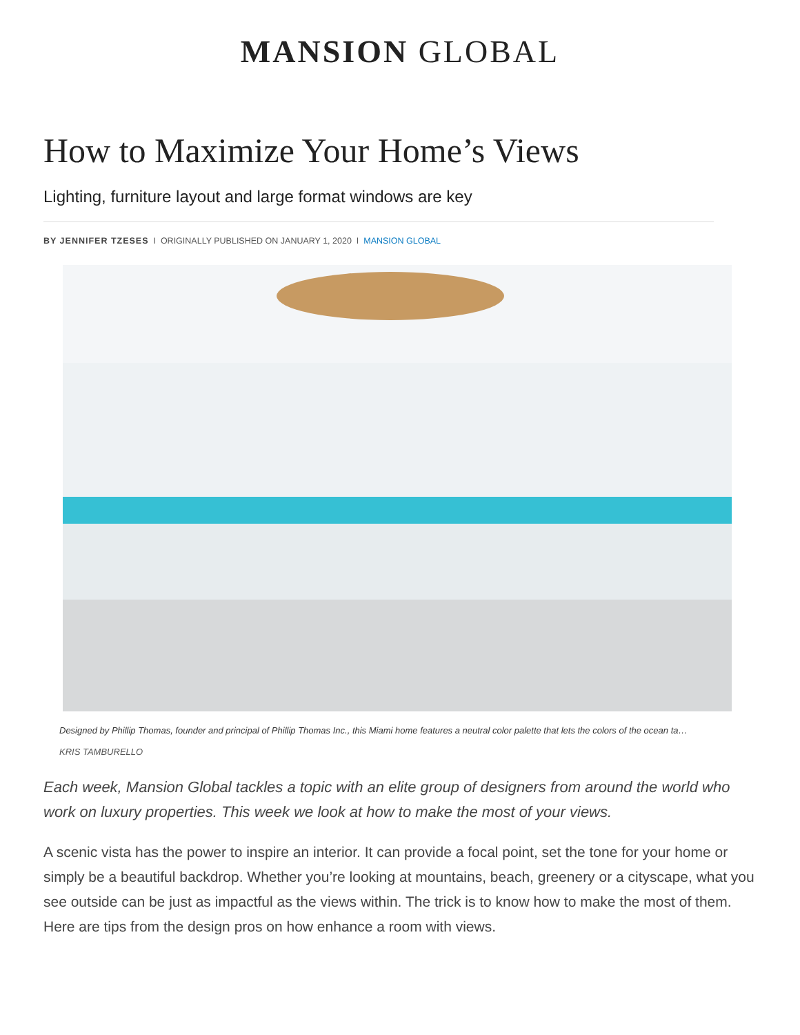MANSION GLOBAL
How to Maximize Your Home’s Views
Lighting, furniture layout and large format windows are key
BY JENNIFER TZESES I ORIGINALLY PUBLISHED ON JANUARY 1, 2020 I MANSION GLOBAL
Designed by Phillip Thomas, founder and principal of Phillip Thomas Inc., this Miami home features a neutral color palette that lets the colors of the ocean ta…
KRIS TAMBURELLO
Each week, Mansion Global tackles a topic with an elite group of designers from around the world who work on luxury properties. This week we look at how to make the most of your views.
A scenic vista has the power to inspire an interior. It can provide a focal point, set the tone for your home or simply be a beautiful backdrop. Whether you’re looking at mountains, beach, greenery or a cityscape, what you see outside can be just as impactful as the views within. The trick is to know how to make the most of them. Here are tips from the design pros on how enhance a room with views.